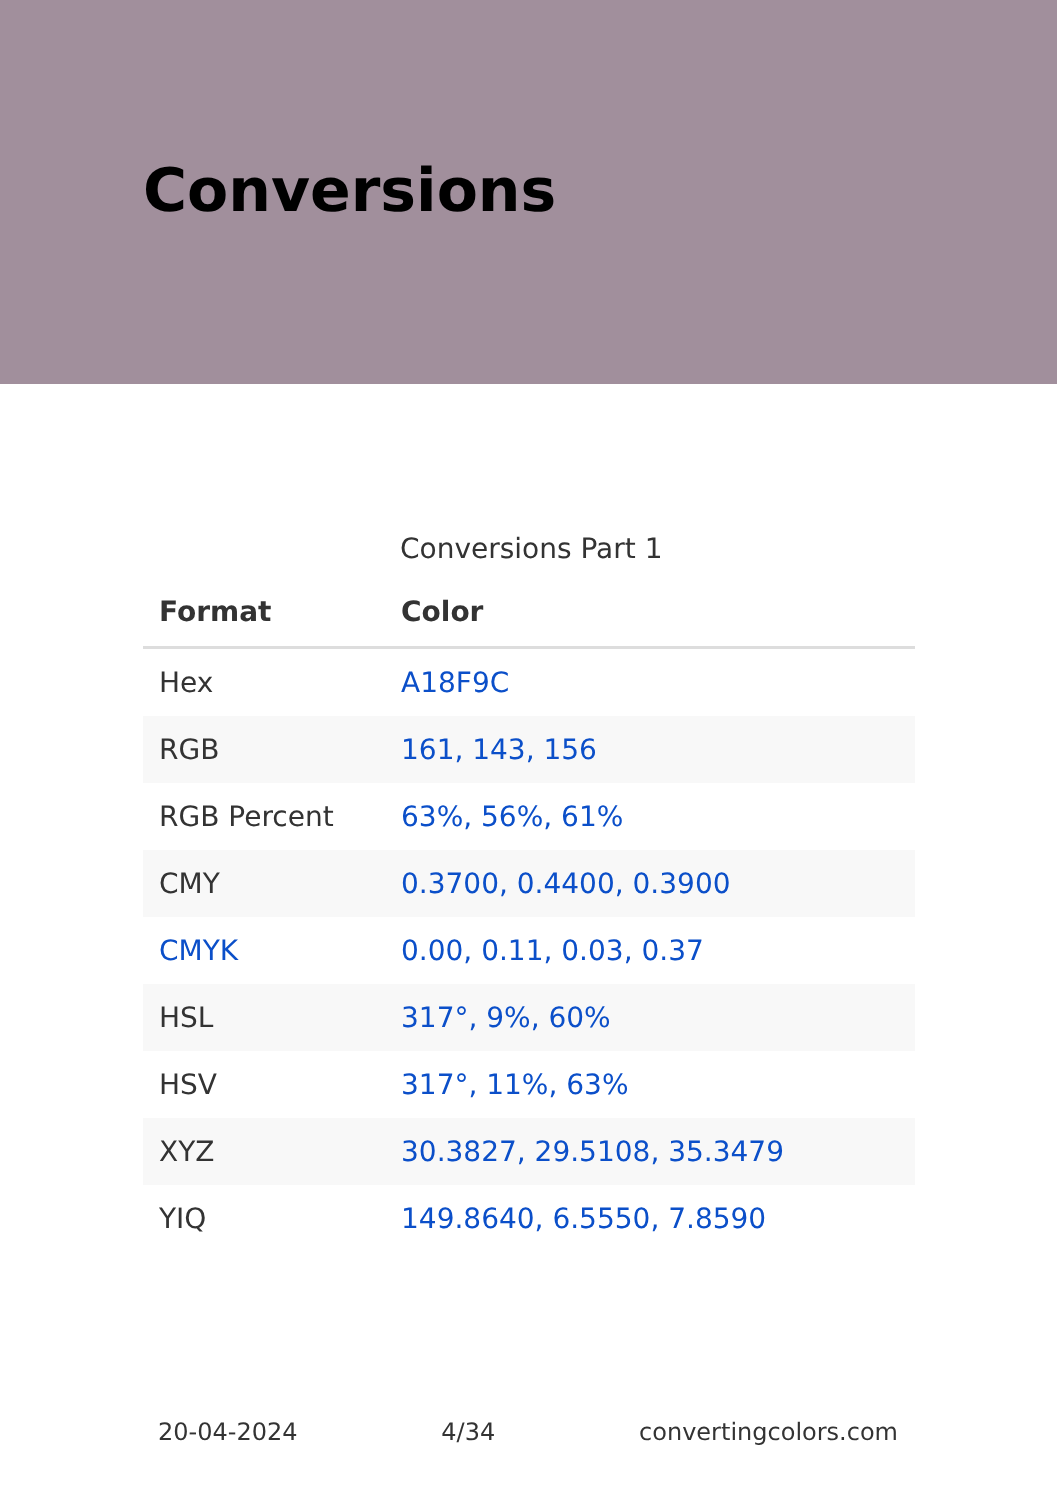Conversions
Conversions Part 1
| Format | Color |
| --- | --- |
| Hex | A18F9C |
| RGB | 161, 143, 156 |
| RGB Percent | 63%, 56%, 61% |
| CMY | 0.3700, 0.4400, 0.3900 |
| CMYK | 0.00, 0.11, 0.03, 0.37 |
| HSL | 317°, 9%, 60% |
| HSV | 317°, 11%, 63% |
| XYZ | 30.3827, 29.5108, 35.3479 |
| YIQ | 149.8640, 6.5550, 7.8590 |
20-04-2024 4/34 convertingcolors.com